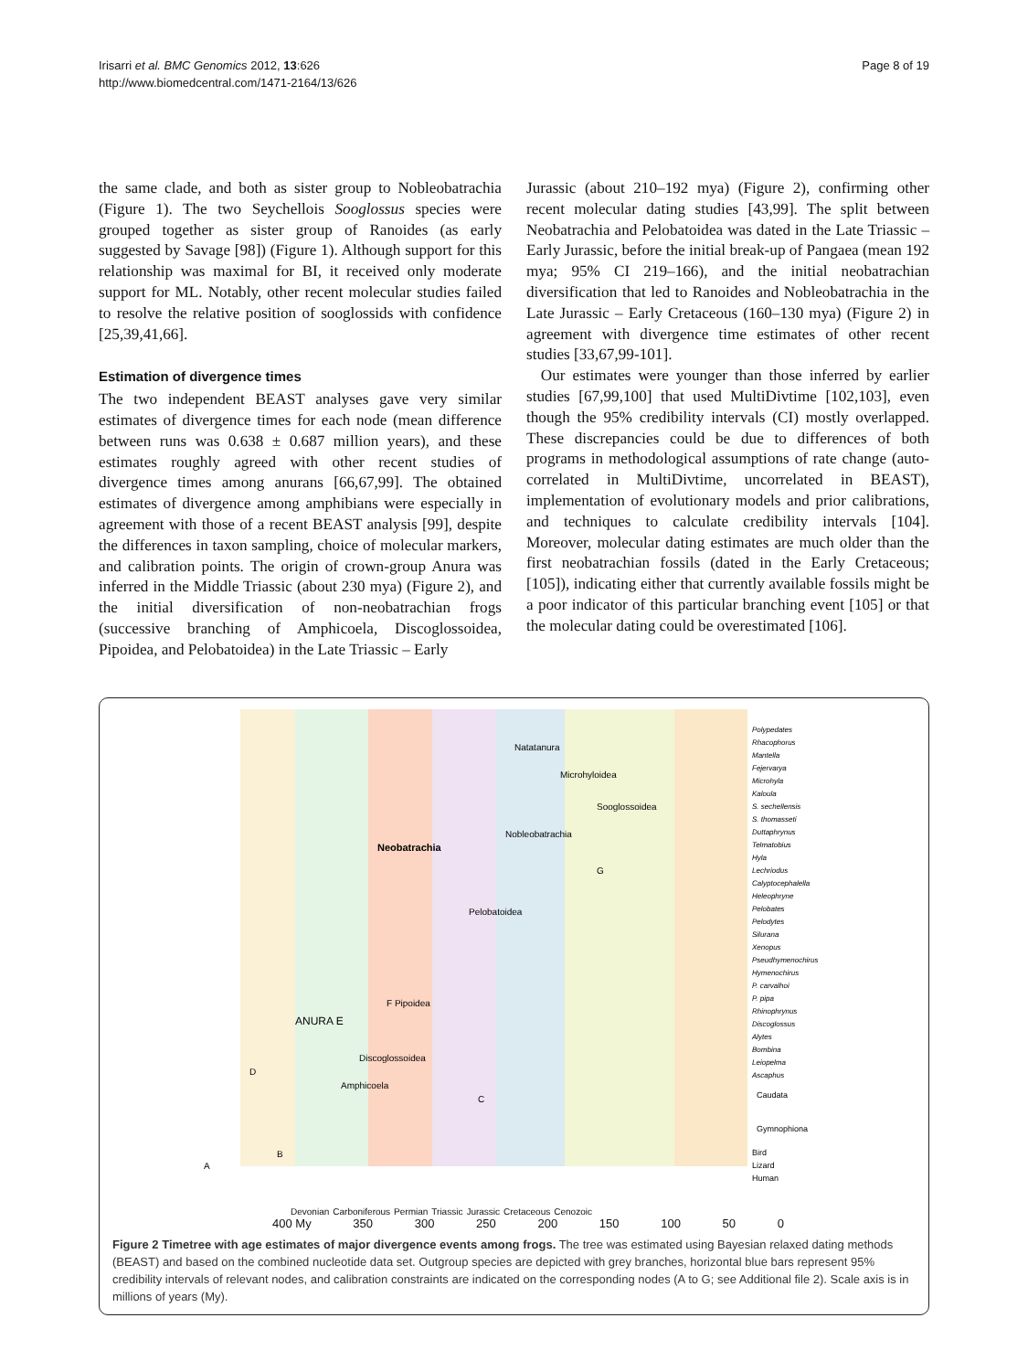Irisarri et al. BMC Genomics 2012, 13:626
http://www.biomedcentral.com/1471-2164/13/626
Page 8 of 19
the same clade, and both as sister group to Nobleobatrachia (Figure 1). The two Seychellois Sooglossus species were grouped together as sister group of Ranoides (as early suggested by Savage [98]) (Figure 1). Although support for this relationship was maximal for BI, it received only moderate support for ML. Notably, other recent molecular studies failed to resolve the relative position of sooglossids with confidence [25,39,41,66].
Estimation of divergence times
The two independent BEAST analyses gave very similar estimates of divergence times for each node (mean difference between runs was 0.638 ± 0.687 million years), and these estimates roughly agreed with other recent studies of divergence times among anurans [66,67,99]. The obtained estimates of divergence among amphibians were especially in agreement with those of a recent BEAST analysis [99], despite the differences in taxon sampling, choice of molecular markers, and calibration points. The origin of crown-group Anura was inferred in the Middle Triassic (about 230 mya) (Figure 2), and the initial diversification of non-neobatrachian frogs (successive branching of Amphicoela, Discoglossoidea, Pipoidea, and Pelobatoidea) in the Late Triassic – Early
Jurassic (about 210–192 mya) (Figure 2), confirming other recent molecular dating studies [43,99]. The split between Neobatrachia and Pelobatoidea was dated in the Late Triassic – Early Jurassic, before the initial break-up of Pangaea (mean 192 mya; 95% CI 219–166), and the initial neobatrachian diversification that led to Ranoides and Nobleobatrachia in the Late Jurassic – Early Cretaceous (160–130 mya) (Figure 2) in agreement with divergence time estimates of other recent studies [33,67,99-101].
Our estimates were younger than those inferred by earlier studies [67,99,100] that used MultiDivtime [102,103], even though the 95% credibility intervals (CI) mostly overlapped. These discrepancies could be due to differences of both programs in methodological assumptions of rate change (auto-correlated in MultiDivtime, uncorrelated in BEAST), implementation of evolutionary models and prior calibrations, and techniques to calculate credibility intervals [104]. Moreover, molecular dating estimates are much older than the first neobatrachian fossils (dated in the Early Cretaceous; [105]), indicating either that currently available fossils might be a poor indicator of this particular branching event [105] or that the molecular dating could be overestimated [106].
Polypedates
Rhacophorus
Mantella
Fejervarya
Microhyla
Kaloula
S. sechellensis
S. thomasseti
Duttaphrynus
Telmatobius
Hyla
Lechriodus
Calyptocephalella
Heleophryne
Pelobates
Pelodytes
Silurana
Xenopus
Pseudhymenochirus
Hymenochirus
P. carvalhoi
P. pipa
Rhinophrynus
Discoglossus
Alytes
Bombina
Leiopelma
Ascaphus
Caudata
Gymnophiona
Bird
Lizard
Human
Natatanura
Microhyloidea
Sooglossoidea
Nobleobatrachia
Neobatrachia
Pelobatoidea
F Pipoidea
ANURA E
Discoglossoidea
Amphicoela
D
C
B
A
G
Devonian Carboniferous Permian Triassic Jurassic Cretaceous Cenozoic
400 My 350 300 250 200 150 100 50 0
Figure 2 Timetree with age estimates of major divergence events among frogs. The tree was estimated using Bayesian relaxed dating methods (BEAST) and based on the combined nucleotide data set. Outgroup species are depicted with grey branches, horizontal blue bars represent 95% credibility intervals of relevant nodes, and calibration constraints are indicated on the corresponding nodes (A to G; see Additional file 2). Scale axis is in millions of years (My).